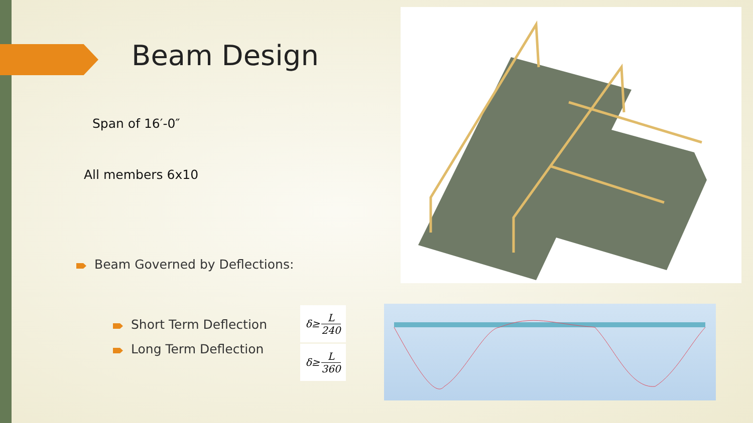Beam Design
Span of 16′-0″
All members 6x10
Beam Governed by Deflections:
Short Term Deflection
Long Term Deflection
δ≥
L
240
δ≥
L
360